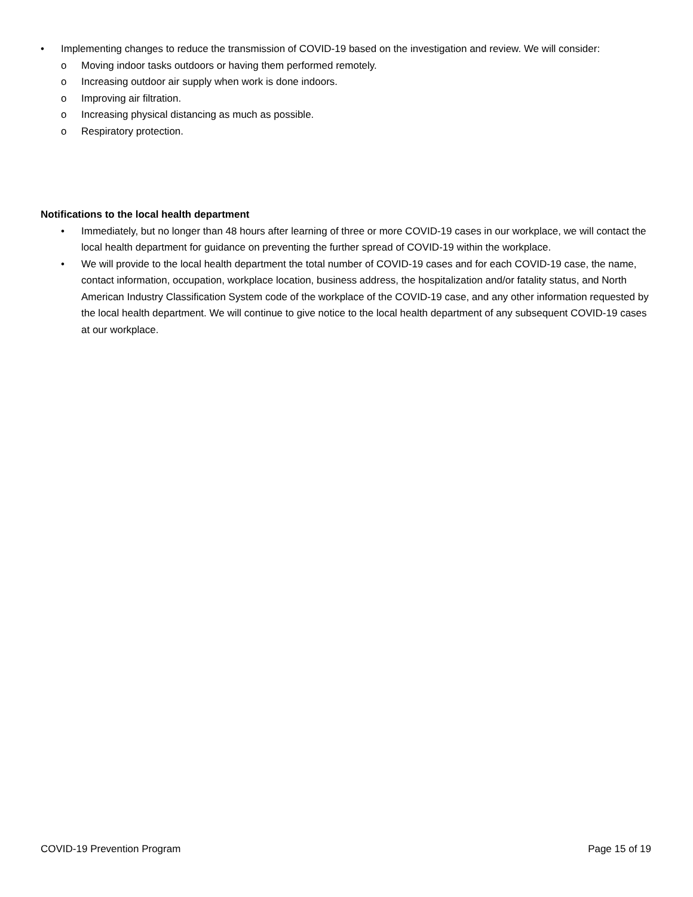• Implementing changes to reduce the transmission of COVID-19 based on the investigation and review. We will consider:
o Moving indoor tasks outdoors or having them performed remotely.
o Increasing outdoor air supply when work is done indoors.
o Improving air filtration.
o Increasing physical distancing as much as possible.
o Respiratory protection.
Notifications to the local health department
• Immediately, but no longer than 48 hours after learning of three or more COVID-19 cases in our workplace, we will contact the local health department for guidance on preventing the further spread of COVID-19 within the workplace.
• We will provide to the local health department the total number of COVID-19 cases and for each COVID-19 case, the name, contact information, occupation, workplace location, business address, the hospitalization and/or fatality status, and North American Industry Classification System code of the workplace of the COVID-19 case, and any other information requested by the local health department. We will continue to give notice to the local health department of any subsequent COVID-19 cases at our workplace.
COVID-19 Prevention Program Page 15 of 19